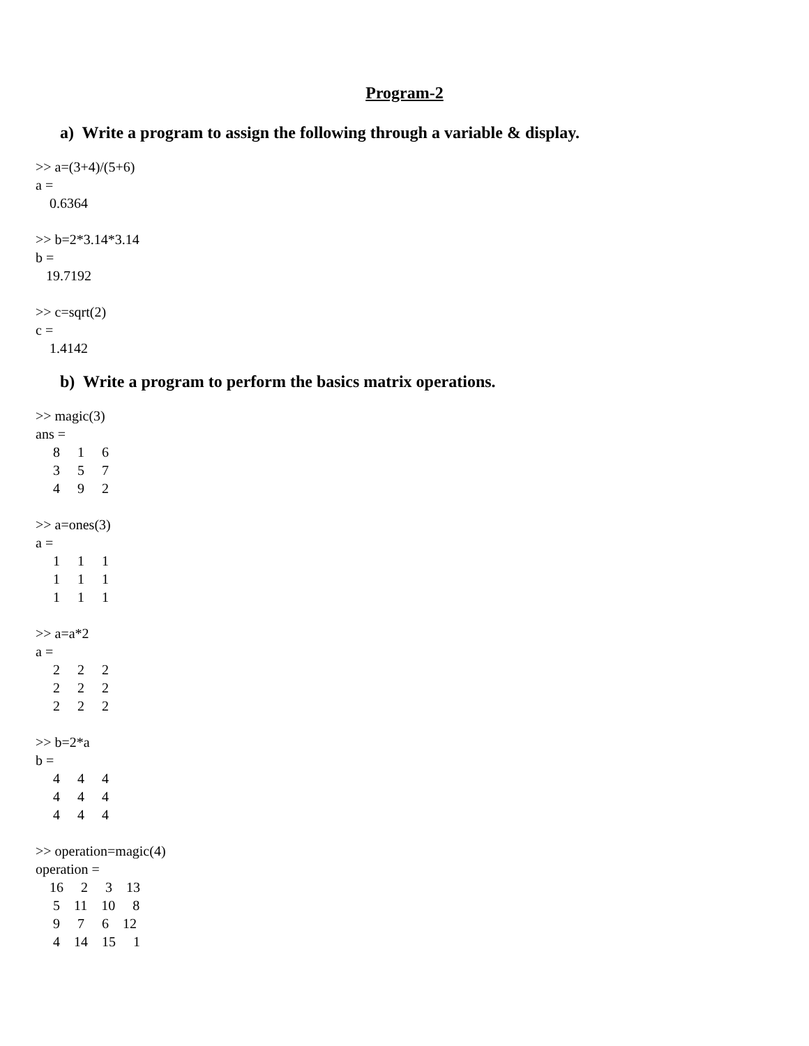Program-2
a) Write a program to assign the following through a variable & display.
>> a=(3+4)/(5+6)
a =
    0.6364

>> b=2*3.14*3.14
b =
   19.7192

>> c=sqrt(2)
c =
    1.4142
b) Write a program to perform the basics matrix operations.
>> magic(3)
ans =
     8     1     6
     3     5     7
     4     9     2

>> a=ones(3)
a =
     1     1     1
     1     1     1
     1     1     1

>> a=a*2
a =
     2     2     2
     2     2     2
     2     2     2

>> b=2*a
b =
     4     4     4
     4     4     4
     4     4     4

>> operation=magic(4)
operation =
    16     2     3    13
     5    11    10     8
     9     7     6    12
     4    14    15     1